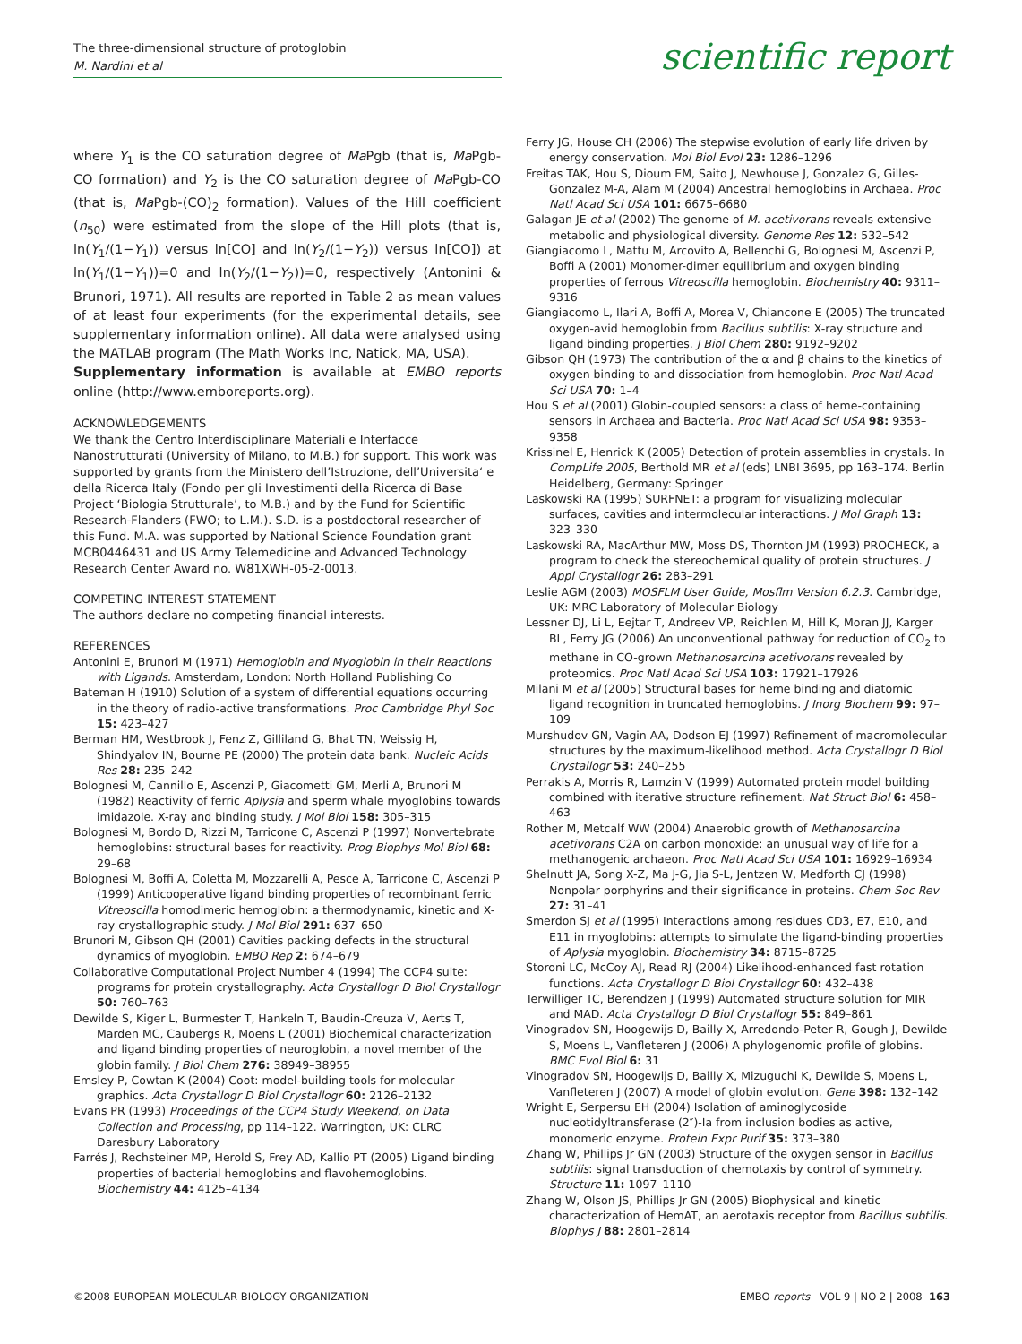The three-dimensional structure of protoglobin
M. Nardini et al
scientific report
where Y<sub>1</sub> is the CO saturation degree of Ma Pgb (that is, Ma Pgb-CO formation) and Y<sub>2</sub> is the CO saturation degree of Ma Pgb-CO (that is, Ma Pgb-(CO)<sub>2</sub> formation). Values of the Hill coefficient (n<sub>50</sub>) were estimated from the slope of the Hill plots (that is, ln(Y<sub>1</sub>/(1−Y<sub>1</sub>)) versus ln[CO] and ln(Y<sub>2</sub>/(1−Y<sub>2</sub>)) versus ln[CO]) at ln(Y<sub>1</sub>/(1−Y<sub>1</sub>))=0 and ln(Y<sub>2</sub>/(1−Y<sub>2</sub>))=0, respectively (Antonini & Brunori, 1971). All results are reported in Table 2 as mean values of at least four experiments (for the experimental details, see supplementary information online). All data were analysed using the MATLAB program (The Math Works Inc, Natick, MA, USA).
Supplementary information is available at EMBO reports online (http://www.emboreports.org).
ACKNOWLEDGEMENTS
We thank the Centro Interdisciplinare Materiali e Interfacce Nanostrutturati (University of Milano, to M.B.) for support. This work was supported by grants from the Ministero dell’Istruzione, dell’Universita‘ e della Ricerca Italy (Fondo per gli Investimenti della Ricerca di Base Project ‘Biologia Strutturale’, to M.B.) and by the Fund for Scientific Research-Flanders (FWO; to L.M.). S.D. is a postdoctoral researcher of this Fund. M.A. was supported by National Science Foundation grant MCB0446431 and US Army Telemedicine and Advanced Technology Research Center Award no. W81XWH-05-2-0013.
COMPETING INTEREST STATEMENT
The authors declare no competing financial interests.
REFERENCES
Antonini E, Brunori M (1971) Hemoglobin and Myoglobin in their Reactions with Ligands. Amsterdam, London: North Holland Publishing Co
Bateman H (1910) Solution of a system of differential equations occurring in the theory of radio-active transformations. Proc Cambridge Phyl Soc 15: 423–427
Berman HM, Westbrook J, Fenz Z, Gilliland G, Bhat TN, Weissig H, Shindyalov IN, Bourne PE (2000) The protein data bank. Nucleic Acids Res 28: 235–242
Bolognesi M, Cannillo E, Ascenzi P, Giacometti GM, Merli A, Brunori M (1982) Reactivity of ferric Aplysia and sperm whale myoglobins towards imidazole. X-ray and binding study. J Mol Biol 158: 305–315
Bolognesi M, Bordo D, Rizzi M, Tarricone C, Ascenzi P (1997) Nonvertebrate hemoglobins: structural bases for reactivity. Prog Biophys Mol Biol 68: 29–68
Bolognesi M, Boffi A, Coletta M, Mozzarelli A, Pesce A, Tarricone C, Ascenzi P (1999) Anticooperative ligand binding properties of recombinant ferric Vitreoscilla homodimeric hemoglobin: a thermodynamic, kinetic and X-ray crystallographic study. J Mol Biol 291: 637–650
Brunori M, Gibson QH (2001) Cavities packing defects in the structural dynamics of myoglobin. EMBO Rep 2: 674–679
Collaborative Computational Project Number 4 (1994) The CCP4 suite: programs for protein crystallography. Acta Crystallogr D Biol Crystallogr 50: 760–763
Dewilde S, Kiger L, Burmester T, Hankeln T, Baudin-Creuza V, Aerts T, Marden MC, Caubergs R, Moens L (2001) Biochemical characterization and ligand binding properties of neuroglobin, a novel member of the globin family. J Biol Chem 276: 38949–38955
Emsley P, Cowtan K (2004) Coot: model-building tools for molecular graphics. Acta Crystallogr D Biol Crystallogr 60: 2126–2132
Evans PR (1993) Proceedings of the CCP4 Study Weekend, on Data Collection and Processing, pp 114–122. Warrington, UK: CLRC Daresbury Laboratory
Farrés J, Rechsteiner MP, Herold S, Frey AD, Kallio PT (2005) Ligand binding properties of bacterial hemoglobins and flavohemoglobins. Biochemistry 44: 4125–4134
Ferry JG, House CH (2006) The stepwise evolution of early life driven by energy conservation. Mol Biol Evol 23: 1286–1296
Freitas TAK, Hou S, Dioum EM, Saito J, Newhouse J, Gonzalez G, Gilles-Gonzalez M-A, Alam M (2004) Ancestral hemoglobins in Archaea. Proc Natl Acad Sci USA 101: 6675–6680
Galagan JE et al (2002) The genome of M. acetivorans reveals extensive metabolic and physiological diversity. Genome Res 12: 532–542
Giangiacomo L, Mattu M, Arcovito A, Bellenchi G, Bolognesi M, Ascenzi P, Boffi A (2001) Monomer-dimer equilibrium and oxygen binding properties of ferrous Vitreoscilla hemoglobin. Biochemistry 40: 9311–9316
Giangiacomo L, Ilari A, Boffi A, Morea V, Chiancone E (2005) The truncated oxygen-avid hemoglobin from Bacillus subtilis: X-ray structure and ligand binding properties. J Biol Chem 280: 9192–9202
Gibson QH (1973) The contribution of the α and β chains to the kinetics of oxygen binding to and dissociation from hemoglobin. Proc Natl Acad Sci USA 70: 1–4
Hou S et al (2001) Globin-coupled sensors: a class of heme-containing sensors in Archaea and Bacteria. Proc Natl Acad Sci USA 98: 9353–9358
Krissinel E, Henrick K (2005) Detection of protein assemblies in crystals. In CompLife 2005, Berthold MR et al (eds) LNBI 3695, pp 163–174. Berlin Heidelberg, Germany: Springer
Laskowski RA (1995) SURFNET: a program for visualizing molecular surfaces, cavities and intermolecular interactions. J Mol Graph 13: 323–330
Laskowski RA, MacArthur MW, Moss DS, Thornton JM (1993) PROCHECK, a program to check the stereochemical quality of protein structures. J Appl Crystallogr 26: 283–291
Leslie AGM (2003) MOSFLM User Guide, Mosflm Version 6.2.3. Cambridge, UK: MRC Laboratory of Molecular Biology
Lessner DJ, Li L, Eejtar T, Andreev VP, Reichlen M, Hill K, Moran JJ, Karger BL, Ferry JG (2006) An unconventional pathway for reduction of CO<sub>2</sub> to methane in CO-grown Methanosarcina acetivorans revealed by proteomics. Proc Natl Acad Sci USA 103: 17921–17926
Milani M et al (2005) Structural bases for heme binding and diatomic ligand recognition in truncated hemoglobins. J Inorg Biochem 99: 97–109
Murshudov GN, Vagin AA, Dodson EJ (1997) Refinement of macromolecular structures by the maximum-likelihood method. Acta Crystallogr D Biol Crystallogr 53: 240–255
Perrakis A, Morris R, Lamzin V (1999) Automated protein model building combined with iterative structure refinement. Nat Struct Biol 6: 458–463
Rother M, Metcalf WW (2004) Anaerobic growth of Methanosarcina acetivorans C2A on carbon monoxide: an unusual way of life for a methanogenic archaeon. Proc Natl Acad Sci USA 101: 16929–16934
Shelnutt JA, Song X-Z, Ma J-G, Jia S-L, Jentzen W, Medforth CJ (1998) Nonpolar porphyrins and their significance in proteins. Chem Soc Rev 27: 31–41
Smerdon SJ et al (1995) Interactions among residues CD3, E7, E10, and E11 in myoglobins: attempts to simulate the ligand-binding properties of Aplysia myoglobin. Biochemistry 34: 8715–8725
Storoni LC, McCoy AJ, Read RJ (2004) Likelihood-enhanced fast rotation functions. Acta Crystallogr D Biol Crystallogr 60: 432–438
Terwilliger TC, Berendzen J (1999) Automated structure solution for MIR and MAD. Acta Crystallogr D Biol Crystallogr 55: 849–861
Vinogradov SN, Hoogewijs D, Bailly X, Arredondo-Peter R, Gough J, Dewilde S, Moens L, Vanfleteren J (2006) A phylogenomic profile of globins. BMC Evol Biol 6: 31
Vinogradov SN, Hoogewijs D, Bailly X, Mizuguchi K, Dewilde S, Moens L, Vanfleteren J (2007) A model of globin evolution. Gene 398: 132–142
Wright E, Serpersu EH (2004) Isolation of aminoglycoside nucleotidyltransferase (2″)-Ia from inclusion bodies as active, monomeric enzyme. Protein Expr Purif 35: 373–380
Zhang W, Phillips Jr GN (2003) Structure of the oxygen sensor in Bacillus subtilis: signal transduction of chemotaxis by control of symmetry. Structure 11: 1097–1110
Zhang W, Olson JS, Phillips Jr GN (2005) Biophysical and kinetic characterization of HemAT, an aerotaxis receptor from Bacillus subtilis. Biophys J 88: 2801–2814
©2008 EUROPEAN MOLECULAR BIOLOGY ORGANIZATION EMBO reports VOL 9 | NO 2 | 2008 163